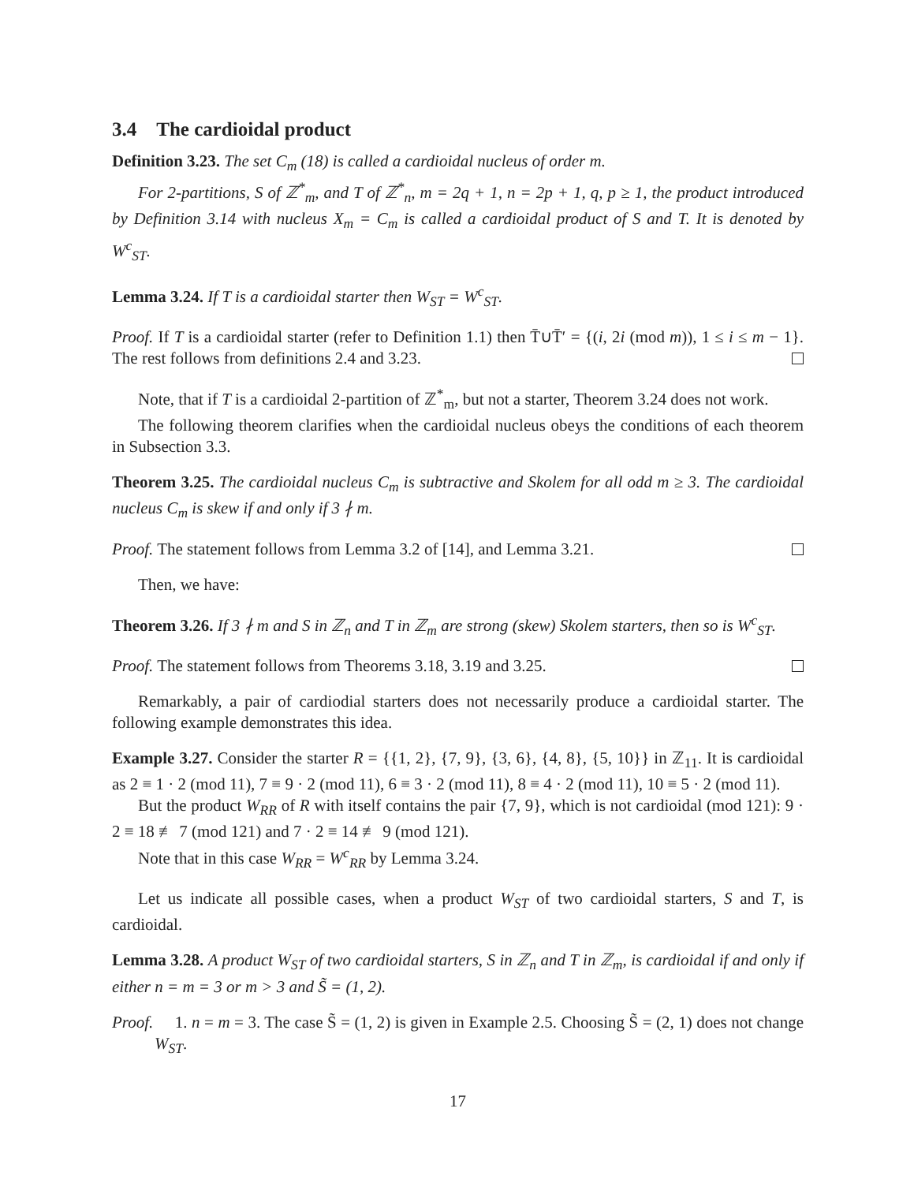3.4 The cardioidal product
Definition 3.23. The set C<sub>m</sub> (18) is called a cardioidal nucleus of order m.
For 2-partitions, S of ℤ<sup>*</sup><sub>m</sub>, and T of ℤ<sup>*</sup><sub>n</sub>, m = 2q + 1, n = 2p + 1, q, p ≥ 1, the product introduced by Definition 3.14 with nucleus X<sub>m</sub> = C<sub>m</sub> is called a cardioidal product of S and T. It is denoted by W<sup>c</sup><sub>ST</sub>.
Lemma 3.24. If T is a cardioidal starter then W<sub>ST</sub> = W<sup>c</sup><sub>ST</sub>.
Proof. If T is a cardioidal starter (refer to Definition 1.1) then T̄∪T̄′ = {(i, 2i (mod m)), 1 ≤ i ≤ m − 1}. The rest follows from definitions 2.4 and 3.23.
Note, that if T is a cardioidal 2-partition of ℤ<sup>*</sup><sub>m</sub>, but not a starter, Theorem 3.24 does not work.
The following theorem clarifies when the cardioidal nucleus obeys the conditions of each theorem in Subsection 3.3.
Theorem 3.25. The cardioidal nucleus C<sub>m</sub> is subtractive and Skolem for all odd m ≥ 3. The cardioidal nucleus C<sub>m</sub> is skew if and only if 3 ∤ m.
Proof. The statement follows from Lemma 3.2 of [14], and Lemma 3.21.
Then, we have:
Theorem 3.26. If 3 ∤ m and S in ℤ<sub>n</sub> and T in ℤ<sub>m</sub> are strong (skew) Skolem starters, then so is W<sup>c</sup><sub>ST</sub>.
Proof. The statement follows from Theorems 3.18, 3.19 and 3.25.
Remarkably, a pair of cardiodial starters does not necessarily produce a cardioidal starter. The following example demonstrates this idea.
Example 3.27. Consider the starter R = {{1, 2}, {7, 9}, {3, 6}, {4, 8}, {5, 10}} in ℤ<sub>11</sub>. It is cardioidal as 2 ≡ 1 · 2 (mod 11), 7 ≡ 9 · 2 (mod 11), 6 ≡ 3 · 2 (mod 11), 8 ≡ 4 · 2 (mod 11), 10 ≡ 5 · 2 (mod 11).
But the product W<sub>RR</sub> of R with itself contains the pair {7, 9}, which is not cardioidal (mod 121): 9 · 2 ≡ 18 ≢ 7 (mod 121) and 7 · 2 ≡ 14 ≢ 9 (mod 121).
Note that in this case W<sub>RR</sub> = W<sup>c</sup><sub>RR</sub> by Lemma 3.24.
Let us indicate all possible cases, when a product W<sub>ST</sub> of two cardioidal starters, S and T, is cardioidal.
Lemma 3.28. A product W<sub>ST</sub> of two cardioidal starters, S in ℤ<sub>n</sub> and T in ℤ<sub>m</sub>, is cardioidal if and only if either n = m = 3 or m > 3 and S̃ = (1, 2).
Proof. 1. n = m = 3. The case S̃ = (1, 2) is given in Example 2.5. Choosing S̃ = (2, 1) does not change W<sub>ST</sub>.
17